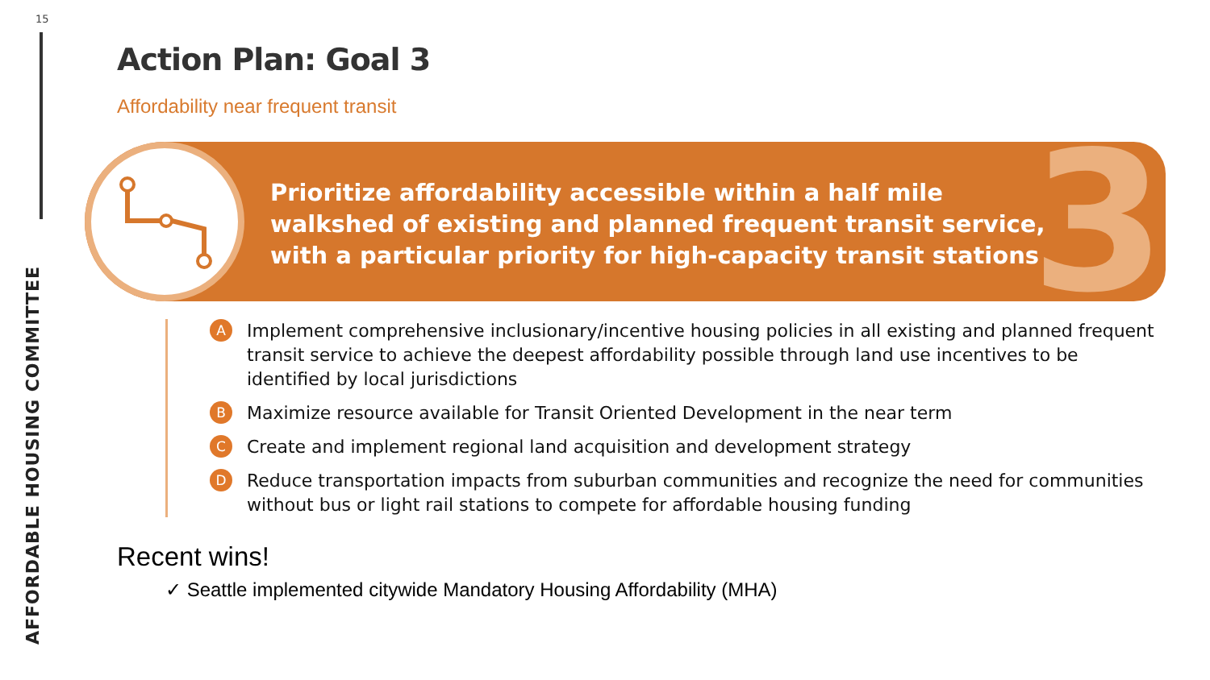15
AFFORDABLE HOUSING COMMITTEE
Action Plan: Goal 3
Affordability near frequent transit
Prioritize affordability accessible within a half mile
walkshed of existing and planned frequent transit service,
with a particular priority for high-capacity transit stations
3
A Implement comprehensive inclusionary/incentive housing policies in all existing and planned frequent transit service to achieve the deepest affordability possible through land use incentives to be identified by local jurisdictions
B Maximize resource available for Transit Oriented Development in the near term
C Create and implement regional land acquisition and development strategy
D Reduce transportation impacts from suburban communities and recognize the need for communities without bus or light rail stations to compete for affordable housing funding
Recent wins!
✓ Seattle implemented citywide Mandatory Housing Affordability (MHA)